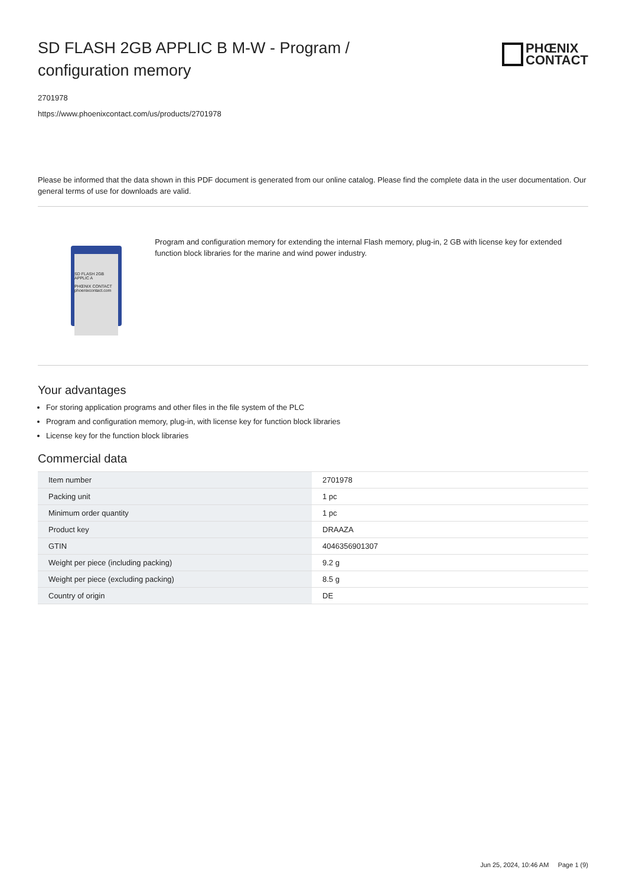SD FLASH 2GB APPLIC B M-W - Program / configuration memory
PHŒNIX
CONTACT
2701978
https://www.phoenixcontact.com/us/products/2701978
Please be informed that the data shown in this PDF document is generated from our online catalog. Please find the complete data in the user documentation. Our general terms of use for downloads are valid.
SD FLASH 2GB APPLIC A
PHŒNIX CONTACT
phoenixcontact.com
Program and configuration memory for extending the internal Flash memory, plug-in, 2 GB with license key for extended function block libraries for the marine and wind power industry.
Your advantages
For storing application programs and other files in the file system of the PLC
Program and configuration memory, plug-in, with license key for function block libraries
License key for the function block libraries
Commercial data
| Item number | 2701978 |
| Packing unit | 1 pc |
| Minimum order quantity | 1 pc |
| Product key | DRAAZA |
| GTIN | 4046356901307 |
| Weight per piece (including packing) | 9.2 g |
| Weight per piece (excluding packing) | 8.5 g |
| Country of origin | DE |
Jun 25, 2024, 10:46 AM Page 1 (9)